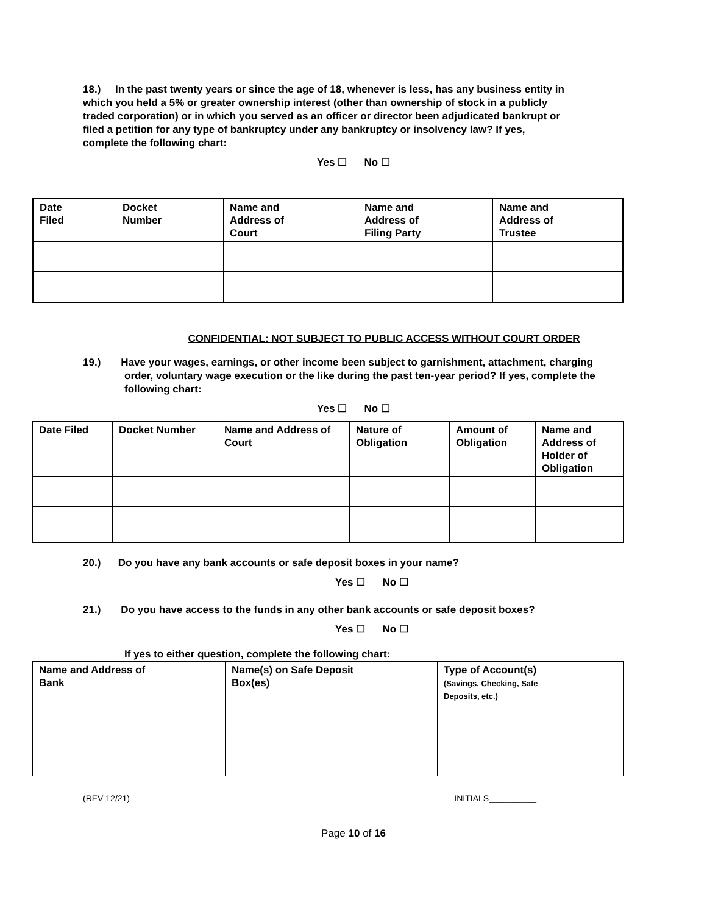18.) In the past twenty years or since the age of 18, whenever is less, has any business entity in which you held a 5% or greater ownership interest (other than ownership of stock in a publicly traded corporation) or in which you served as an officer or director been adjudicated bankrupt or filed a petition for any type of bankruptcy under any bankruptcy or insolvency law? If yes, complete the following chart:
Yes ☐ No ☐
| Date Filed | Docket Number | Name and Address of Court | Name and Address of Filing Party | Name and Address of Trustee |
| --- | --- | --- | --- | --- |
CONFIDENTIAL: NOT SUBJECT TO PUBLIC ACCESS WITHOUT COURT ORDER
19.) Have your wages, earnings, or other income been subject to garnishment, attachment, charging order, voluntary wage execution or the like during the past ten-year period? If yes, complete the following chart:
Yes ☐ No ☐
| Date Filed | Docket Number | Name and Address of Court | Nature of Obligation | Amount of Obligation | Name and Address of Holder of Obligation |
| --- | --- | --- | --- | --- | --- |
20.) Do you have any bank accounts or safe deposit boxes in your name?
Yes ☐ No ☐
21.) Do you have access to the funds in any other bank accounts or safe deposit boxes?
Yes ☐ No ☐
If yes to either question, complete the following chart:
| Name and Address of Bank | Name(s) on Safe Deposit Box(es) | Type of Account(s) (Savings, Checking, Safe Deposits, etc.) |
| --- | --- | --- |
(REV 12/21) INITIALS__________
Page 10 of 16